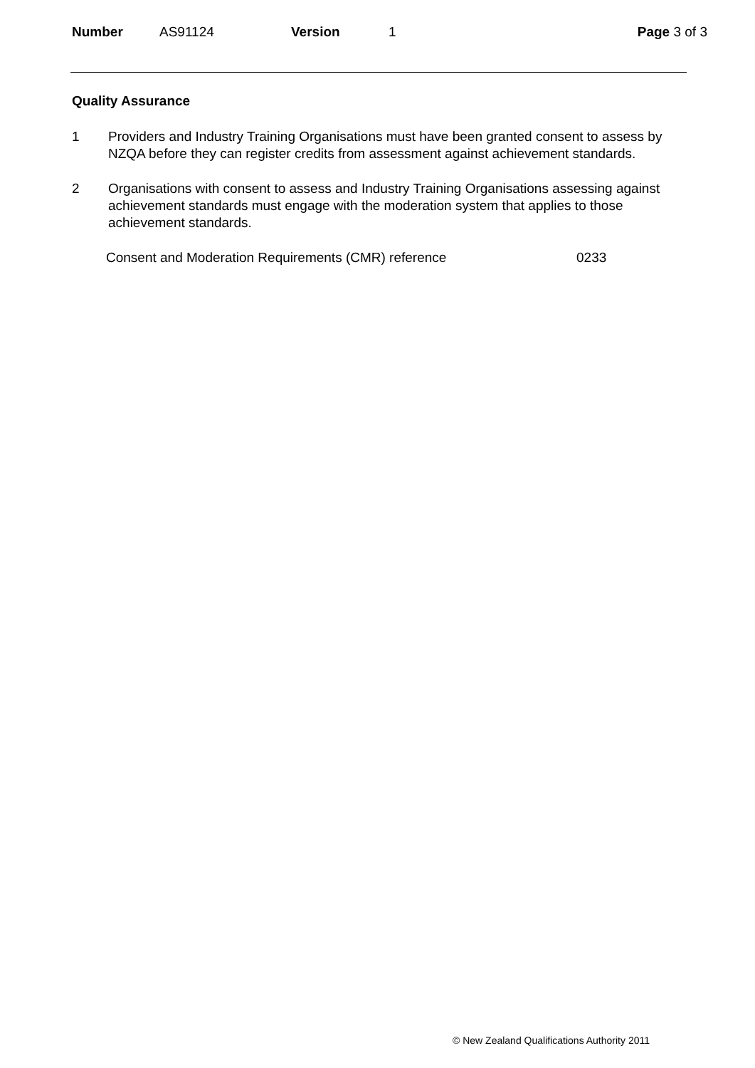Number AS91124 Version 1 Page 3 of 3
Quality Assurance
1 Providers and Industry Training Organisations must have been granted consent to assess by NZQA before they can register credits from assessment against achievement standards.
2 Organisations with consent to assess and Industry Training Organisations assessing against achievement standards must engage with the moderation system that applies to those achievement standards.
Consent and Moderation Requirements (CMR) reference 0233
© New Zealand Qualifications Authority 2011